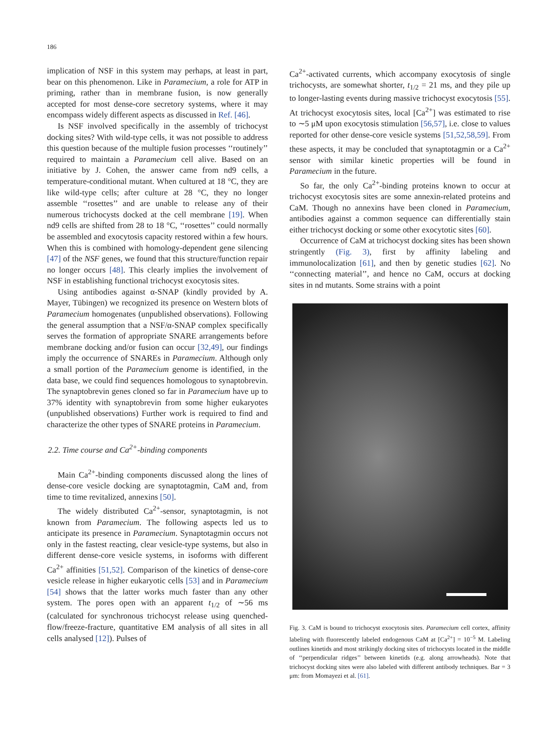186
implication of NSF in this system may perhaps, at least in part, bear on this phenomenon. Like in Paramecium, a role for ATP in priming, rather than in membrane fusion, is now generally accepted for most dense-core secretory systems, where it may encompass widely different aspects as discussed in Ref. [46].
Is NSF involved specifically in the assembly of trichocyst docking sites? With wild-type cells, it was not possible to address this question because of the multiple fusion processes ‘‘routinely’’ required to maintain a Paramecium cell alive. Based on an initiative by J. Cohen, the answer came from nd9 cells, a temperature-conditional mutant. When cultured at 18 °C, they are like wild-type cells; after culture at 28 °C, they no longer assemble ‘‘rosettes’’ and are unable to release any of their numerous trichocysts docked at the cell membrane [19]. When nd9 cells are shifted from 28 to 18 °C, ‘‘rosettes’’ could normally be assembled and exocytosis capacity restored within a few hours. When this is combined with homology-dependent gene silencing [47] of the NSF genes, we found that this structure/function repair no longer occurs [48]. This clearly implies the involvement of NSF in establishing functional trichocyst exocytosis sites.
Using antibodies against α-SNAP (kindly provided by A. Mayer, Tübingen) we recognized its presence on Western blots of Paramecium homogenates (unpublished observations). Following the general assumption that a NSF/α-SNAP complex specifically serves the formation of appropriate SNARE arrangements before membrane docking and/or fusion can occur [32,49], our findings imply the occurrence of SNAREs in Paramecium. Although only a small portion of the Paramecium genome is identified, in the data base, we could find sequences homologous to synaptobrevin. The synaptobrevin genes cloned so far in Paramecium have up to 37% identity with synaptobrevin from some higher eukaryotes (unpublished observations) Further work is required to find and characterize the other types of SNARE proteins in Paramecium.
2.2. Time course and Ca<sup>2+</sup>-binding components
Main Ca<sup>2+</sup>-binding components discussed along the lines of dense-core vesicle docking are synaptotagmin, CaM and, from time to time revitalized, annexins [50].
The widely distributed Ca<sup>2+</sup>-sensor, synaptotagmin, is not known from Paramecium. The following aspects led us to anticipate its presence in Paramecium. Synaptotagmin occurs not only in the fastest reacting, clear vesicle-type systems, but also in different dense-core vesicle systems, in isoforms with different Ca<sup>2+</sup> affinities [51,52]. Comparison of the kinetics of dense-core vesicle release in higher eukaryotic cells [53] and in Paramecium [54] shows that the latter works much faster than any other system. The pores open with an apparent t<sub>1/2</sub> of ∼56 ms (calculated for synchronous trichocyst release using quenched-flow/freeze-fracture, quantitative EM analysis of all sites in all cells analysed [12]). Pulses of
Ca<sup>2+</sup>-activated currents, which accompany exocytosis of single trichocysts, are somewhat shorter, t<sub>1/2</sub> = 21 ms, and they pile up to longer-lasting events during massive trichocyst exocytosis [55]. At trichocyst exocytosis sites, local [Ca<sup>2+</sup>] was estimated to rise to ∼5 μM upon exocytosis stimulation [56,57], i.e. close to values reported for other dense-core vesicle systems [51,52,58,59]. From these aspects, it may be concluded that synaptotagmin or a Ca<sup>2+</sup> sensor with similar kinetic properties will be found in Paramecium in the future.
So far, the only Ca<sup>2+</sup>-binding proteins known to occur at trichocyst exocytosis sites are some annexin-related proteins and CaM. Though no annexins have been cloned in Paramecium, antibodies against a common sequence can differentially stain either trichocyst docking or some other exocytotic sites [60].
Occurrence of CaM at trichocyst docking sites has been shown stringently (Fig. 3), first by affinity labeling and immunolocalization [61], and then by genetic studies [62]. No ‘‘connecting material’’, and hence no CaM, occurs at docking sites in nd mutants. Some strains with a point
Fig. 3. CaM is bound to trichocyst exocytosis sites. Paramecium cell cortex, affinity labeling with fluorescently labeled endogenous CaM at [Ca<sup>2+</sup>] = 10<sup>−5</sup> M. Labeling outlines kinetids and most strikingly docking sites of trichocysts located in the middle of ‘‘perpendicular ridges’’ between kinetids (e.g. along arrowheads). Note that trichocyst docking sites were also labeled with different antibody techniques. Bar = 3 μm: from Momayezi et al. [61].